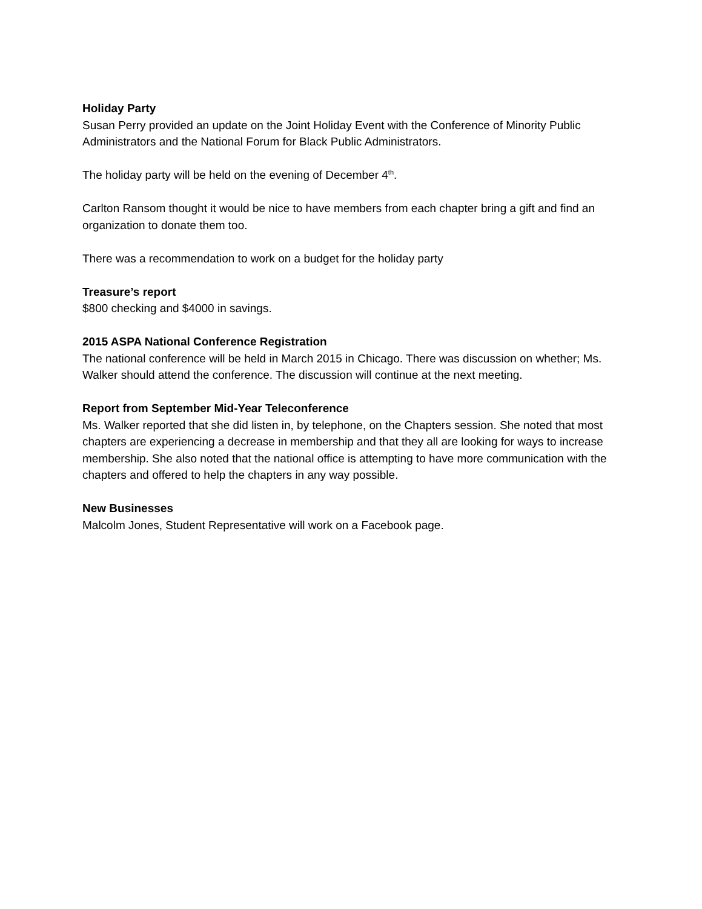Holiday Party
Susan Perry provided an update on the Joint Holiday Event with the Conference of Minority Public Administrators and the National Forum for Black Public Administrators.
The holiday party will be held on the evening of December 4<sup>th</sup>.
Carlton Ransom thought it would be nice to have members from each chapter bring a gift and find an organization to donate them too.
There was a recommendation to work on a budget for the holiday party
Treasure’s report
$800 checking and $4000 in savings.
2015 ASPA National Conference Registration
The national conference will be held in March 2015 in Chicago. There was discussion on whether; Ms. Walker should attend the conference. The discussion will continue at the next meeting.
Report from September Mid-Year Teleconference
Ms. Walker reported that she did listen in, by telephone, on the Chapters session. She noted that most chapters are experiencing a decrease in membership and that they all are looking for ways to increase membership. She also noted that the national office is attempting to have more communication with the chapters and offered to help the chapters in any way possible.
New Businesses
Malcolm Jones, Student Representative will work on a Facebook page.